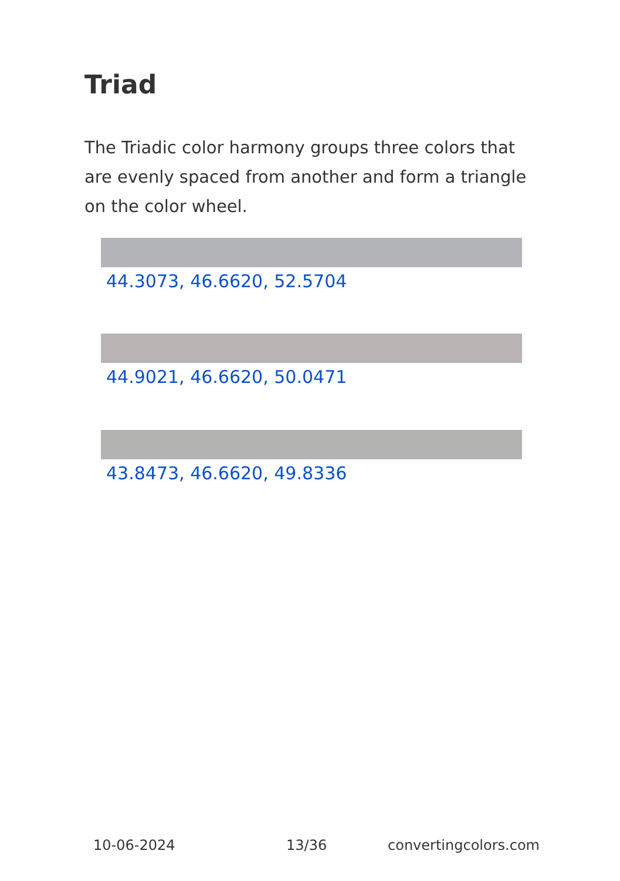Triad
The Triadic color harmony groups three colors that are evenly spaced from another and form a triangle on the color wheel.
44.3073, 46.6620, 52.5704
44.9021, 46.6620, 50.0471
43.8473, 46.6620, 49.8336
10-06-2024 13/36 convertingcolors.com